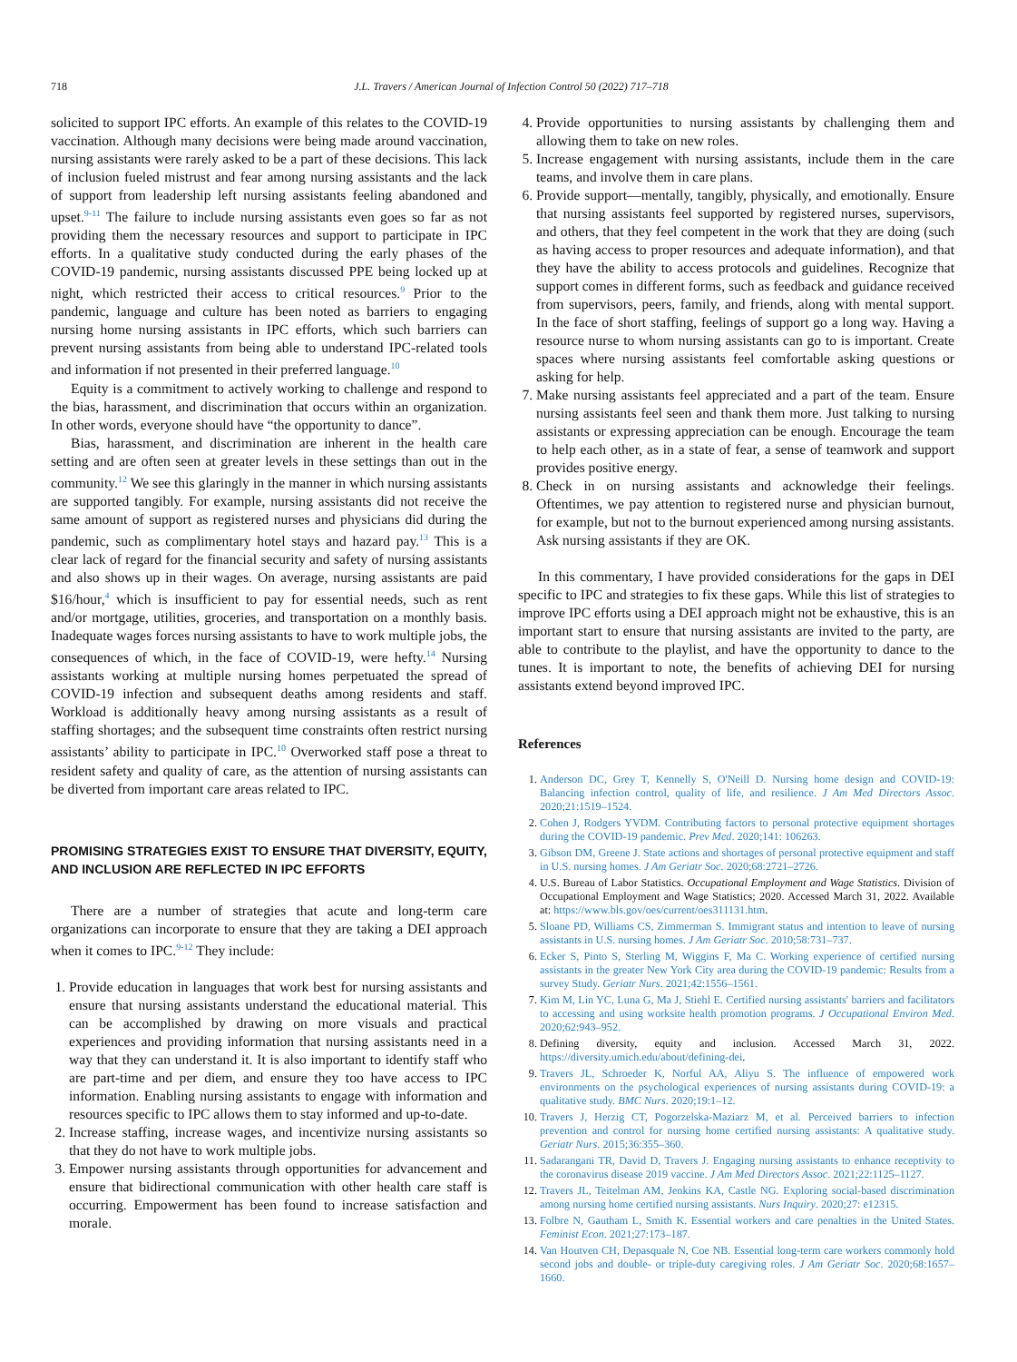718 J.L. Travers / American Journal of Infection Control 50 (2022) 717–718
solicited to support IPC efforts. An example of this relates to the COVID-19 vaccination. Although many decisions were being made around vaccination, nursing assistants were rarely asked to be a part of these decisions. This lack of inclusion fueled mistrust and fear among nursing assistants and the lack of support from leadership left nursing assistants feeling abandoned and upset.<sup>9-11</sup> The failure to include nursing assistants even goes so far as not providing them the necessary resources and support to participate in IPC efforts. In a qualitative study conducted during the early phases of the COVID-19 pandemic, nursing assistants discussed PPE being locked up at night, which restricted their access to critical resources.<sup>9</sup> Prior to the pandemic, language and culture has been noted as barriers to engaging nursing home nursing assistants in IPC efforts, which such barriers can prevent nursing assistants from being able to understand IPC-related tools and information if not presented in their preferred language.<sup>10</sup>
Equity is a commitment to actively working to challenge and respond to the bias, harassment, and discrimination that occurs within an organization. In other words, everyone should have “the opportunity to dance”.
Bias, harassment, and discrimination are inherent in the health care setting and are often seen at greater levels in these settings than out in the community.<sup>12</sup> We see this glaringly in the manner in which nursing assistants are supported tangibly. For example, nursing assistants did not receive the same amount of support as registered nurses and physicians did during the pandemic, such as complimentary hotel stays and hazard pay.<sup>13</sup> This is a clear lack of regard for the financial security and safety of nursing assistants and also shows up in their wages. On average, nursing assistants are paid $16/hour,<sup>4</sup> which is insufficient to pay for essential needs, such as rent and/or mortgage, utilities, groceries, and transportation on a monthly basis. Inadequate wages forces nursing assistants to have to work multiple jobs, the consequences of which, in the face of COVID-19, were hefty.<sup>14</sup> Nursing assistants working at multiple nursing homes perpetuated the spread of COVID-19 infection and subsequent deaths among residents and staff. Workload is additionally heavy among nursing assistants as a result of staffing shortages; and the subsequent time constraints often restrict nursing assistants’ ability to participate in IPC.<sup>10</sup> Overworked staff pose a threat to resident safety and quality of care, as the attention of nursing assistants can be diverted from important care areas related to IPC.
PROMISING STRATEGIES EXIST TO ENSURE THAT DIVERSITY, EQUITY, AND INCLUSION ARE REFLECTED IN IPC EFFORTS
There are a number of strategies that acute and long-term care organizations can incorporate to ensure that they are taking a DEI approach when it comes to IPC.<sup>9-12</sup> They include:
1. Provide education in languages that work best for nursing assistants and ensure that nursing assistants understand the educational material. This can be accomplished by drawing on more visuals and practical experiences and providing information that nursing assistants need in a way that they can understand it. It is also important to identify staff who are part-time and per diem, and ensure they too have access to IPC information. Enabling nursing assistants to engage with information and resources specific to IPC allows them to stay informed and up-to-date.
2. Increase staffing, increase wages, and incentivize nursing assistants so that they do not have to work multiple jobs.
3. Empower nursing assistants through opportunities for advancement and ensure that bidirectional communication with other health care staff is occurring. Empowerment has been found to increase satisfaction and morale.
4. Provide opportunities to nursing assistants by challenging them and allowing them to take on new roles.
5. Increase engagement with nursing assistants, include them in the care teams, and involve them in care plans.
6. Provide support—mentally, tangibly, physically, and emotionally. Ensure that nursing assistants feel supported by registered nurses, supervisors, and others, that they feel competent in the work that they are doing (such as having access to proper resources and adequate information), and that they have the ability to access protocols and guidelines. Recognize that support comes in different forms, such as feedback and guidance received from supervisors, peers, family, and friends, along with mental support. In the face of short staffing, feelings of support go a long way. Having a resource nurse to whom nursing assistants can go to is important. Create spaces where nursing assistants feel comfortable asking questions or asking for help.
7. Make nursing assistants feel appreciated and a part of the team. Ensure nursing assistants feel seen and thank them more. Just talking to nursing assistants or expressing appreciation can be enough. Encourage the team to help each other, as in a state of fear, a sense of teamwork and support provides positive energy.
8. Check in on nursing assistants and acknowledge their feelings. Oftentimes, we pay attention to registered nurse and physician burnout, for example, but not to the burnout experienced among nursing assistants. Ask nursing assistants if they are OK.
In this commentary, I have provided considerations for the gaps in DEI specific to IPC and strategies to fix these gaps. While this list of strategies to improve IPC efforts using a DEI approach might not be exhaustive, this is an important start to ensure that nursing assistants are invited to the party, are able to contribute to the playlist, and have the opportunity to dance to the tunes. It is important to note, the benefits of achieving DEI for nursing assistants extend beyond improved IPC.
References
1. Anderson DC, Grey T, Kennelly S, O'Neill D. Nursing home design and COVID-19: Balancing infection control, quality of life, and resilience. J Am Med Directors Assoc. 2020;21:1519–1524.
2. Cohen J, Rodgers YVDM. Contributing factors to personal protective equipment shortages during the COVID-19 pandemic. Prev Med. 2020;141: 106263.
3. Gibson DM, Greene J. State actions and shortages of personal protective equipment and staff in U.S. nursing homes. J Am Geriatr Soc. 2020;68:2721–2726.
4. U.S. Bureau of Labor Statistics. Occupational Employment and Wage Statistics. Division of Occupational Employment and Wage Statistics; 2020. Accessed March 31, 2022. Available at: https://www.bls.gov/oes/current/oes311131.htm.
5. Sloane PD, Williams CS, Zimmerman S. Immigrant status and intention to leave of nursing assistants in U.S. nursing homes. J Am Geriatr Soc. 2010;58:731–737.
6. Ecker S, Pinto S, Sterling M, Wiggins F, Ma C. Working experience of certified nursing assistants in the greater New York City area during the COVID-19 pandemic: Results from a survey Study. Geriatr Nurs. 2021;42:1556–1561.
7. Kim M, Lin YC, Luna G, Ma J, Stiehl E. Certified nursing assistants' barriers and facilitators to accessing and using worksite health promotion programs. J Occupational Environ Med. 2020;62:943–952.
8. Defining diversity, equity and inclusion. Accessed March 31, 2022. https://diversity.umich.edu/about/defining-dei.
9. Travers JL, Schroeder K, Norful AA, Aliyu S. The influence of empowered work environments on the psychological experiences of nursing assistants during COVID-19: a qualitative study. BMC Nurs. 2020;19:1–12.
10. Travers J, Herzig CT, Pogorzelska-Maziarz M, et al. Perceived barriers to infection prevention and control for nursing home certified nursing assistants: A qualitative study. Geriatr Nurs. 2015;36:355–360.
11. Sadarangani TR, David D, Travers J. Engaging nursing assistants to enhance receptivity to the coronavirus disease 2019 vaccine. J Am Med Directors Assoc. 2021;22:1125–1127.
12. Travers JL, Teitelman AM, Jenkins KA, Castle NG. Exploring social-based discrimination among nursing home certified nursing assistants. Nurs Inquiry. 2020;27: e12315.
13. Folbre N, Gautham L, Smith K. Essential workers and care penalties in the United States. Feminist Econ. 2021;27:173–187.
14. Van Houtven CH, Depasquale N, Coe NB. Essential long-term care workers commonly hold second jobs and double- or triple-duty caregiving roles. J Am Geriatr Soc. 2020;68:1657–1660.